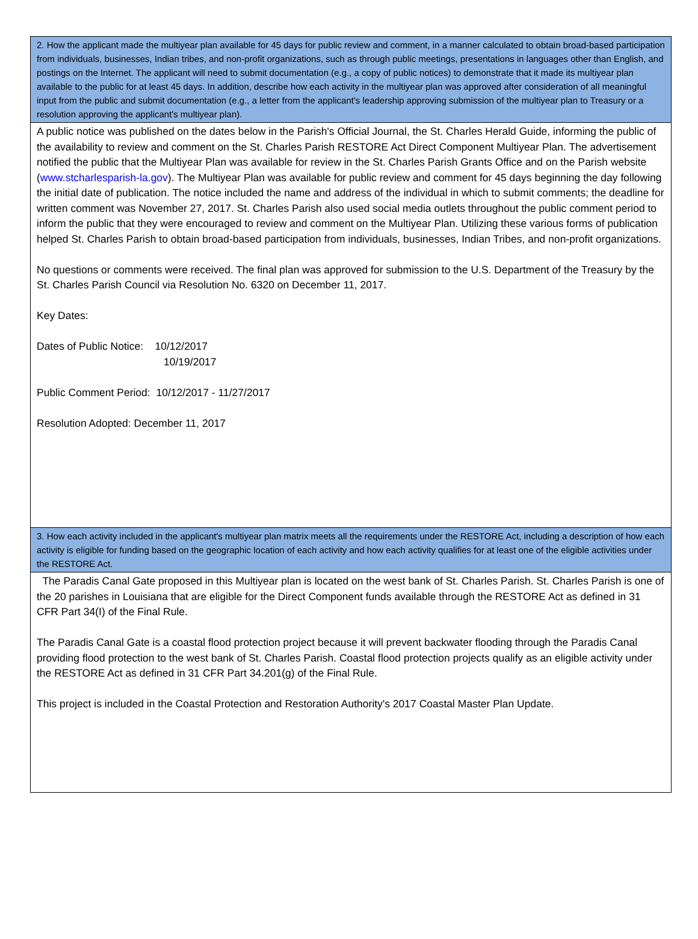2. How the applicant made the multiyear plan available for 45 days for public review and comment, in a manner calculated to obtain broad-based participation from individuals, businesses, Indian tribes, and non-profit organizations, such as through public meetings, presentations in languages other than English, and postings on the Internet. The applicant will need to submit documentation (e.g., a copy of public notices) to demonstrate that it made its multiyear plan available to the public for at least 45 days. In addition, describe how each activity in the multiyear plan was approved after consideration of all meaningful input from the public and submit documentation (e.g., a letter from the applicant's leadership approving submission of the multiyear plan to Treasury or a resolution approving the applicant's multiyear plan).
A public notice was published on the dates below in the Parish's Official Journal, the St. Charles Herald Guide, informing the public of the availability to review and comment on the St. Charles Parish RESTORE Act Direct Component Multiyear Plan. The advertisement notified the public that the Multiyear Plan was available for review in the St. Charles Parish Grants Office and on the Parish website (www.stcharlesparish-la.gov). The Multiyear Plan was available for public review and comment for 45 days beginning the day following the initial date of publication. The notice included the name and address of the individual in which to submit comments; the deadline for written comment was November 27, 2017. St. Charles Parish also used social media outlets throughout the public comment period to inform the public that they were encouraged to review and comment on the Multiyear Plan. Utilizing these various forms of publication helped St. Charles Parish to obtain broad-based participation from individuals, businesses, Indian Tribes, and non-profit organizations.
No questions or comments were received. The final plan was approved for submission to the U.S. Department of the Treasury by the St. Charles Parish Council via Resolution No. 6320 on December 11, 2017.
Key Dates:
Dates of Public Notice: 10/12/2017
10/19/2017
Public Comment Period: 10/12/2017 - 11/27/2017
Resolution Adopted: December 11, 2017
3. How each activity included in the applicant's multiyear plan matrix meets all the requirements under the RESTORE Act, including a description of how each activity is eligible for funding based on the geographic location of each activity and how each activity qualifies for at least one of the eligible activities under the RESTORE Act.
The Paradis Canal Gate proposed in this Multiyear plan is located on the west bank of St. Charles Parish. St. Charles Parish is one of the 20 parishes in Louisiana that are eligible for the Direct Component funds available through the RESTORE Act as defined in 31 CFR Part 34(I) of the Final Rule.
The Paradis Canal Gate is a coastal flood protection project because it will prevent backwater flooding through the Paradis Canal providing flood protection to the west bank of St. Charles Parish. Coastal flood protection projects qualify as an eligible activity under the RESTORE Act as defined in 31 CFR Part 34.201(g) of the Final Rule.
This project is included in the Coastal Protection and Restoration Authority's 2017 Coastal Master Plan Update.